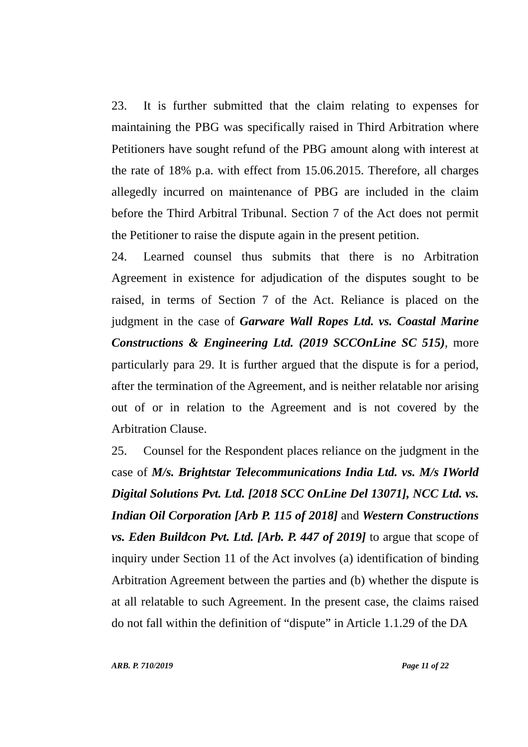23. It is further submitted that the claim relating to expenses for maintaining the PBG was specifically raised in Third Arbitration where Petitioners have sought refund of the PBG amount along with interest at the rate of 18% p.a. with effect from 15.06.2015. Therefore, all charges allegedly incurred on maintenance of PBG are included in the claim before the Third Arbitral Tribunal. Section 7 of the Act does not permit the Petitioner to raise the dispute again in the present petition.
24. Learned counsel thus submits that there is no Arbitration Agreement in existence for adjudication of the disputes sought to be raised, in terms of Section 7 of the Act. Reliance is placed on the judgment in the case of Garware Wall Ropes Ltd. vs. Coastal Marine Constructions & Engineering Ltd. (2019 SCCOnLine SC 515), more particularly para 29. It is further argued that the dispute is for a period, after the termination of the Agreement, and is neither relatable nor arising out of or in relation to the Agreement and is not covered by the Arbitration Clause.
25. Counsel for the Respondent places reliance on the judgment in the case of M/s. Brightstar Telecommunications India Ltd. vs. M/s IWorld Digital Solutions Pvt. Ltd. [2018 SCC OnLine Del 13071], NCC Ltd. vs. Indian Oil Corporation [Arb P. 115 of 2018] and Western Constructions vs. Eden Buildcon Pvt. Ltd. [Arb. P. 447 of 2019] to argue that scope of inquiry under Section 11 of the Act involves (a) identification of binding Arbitration Agreement between the parties and (b) whether the dispute is at all relatable to such Agreement. In the present case, the claims raised do not fall within the definition of “dispute” in Article 1.1.29 of the DA
ARB. P. 710/2019 Page 11 of 22